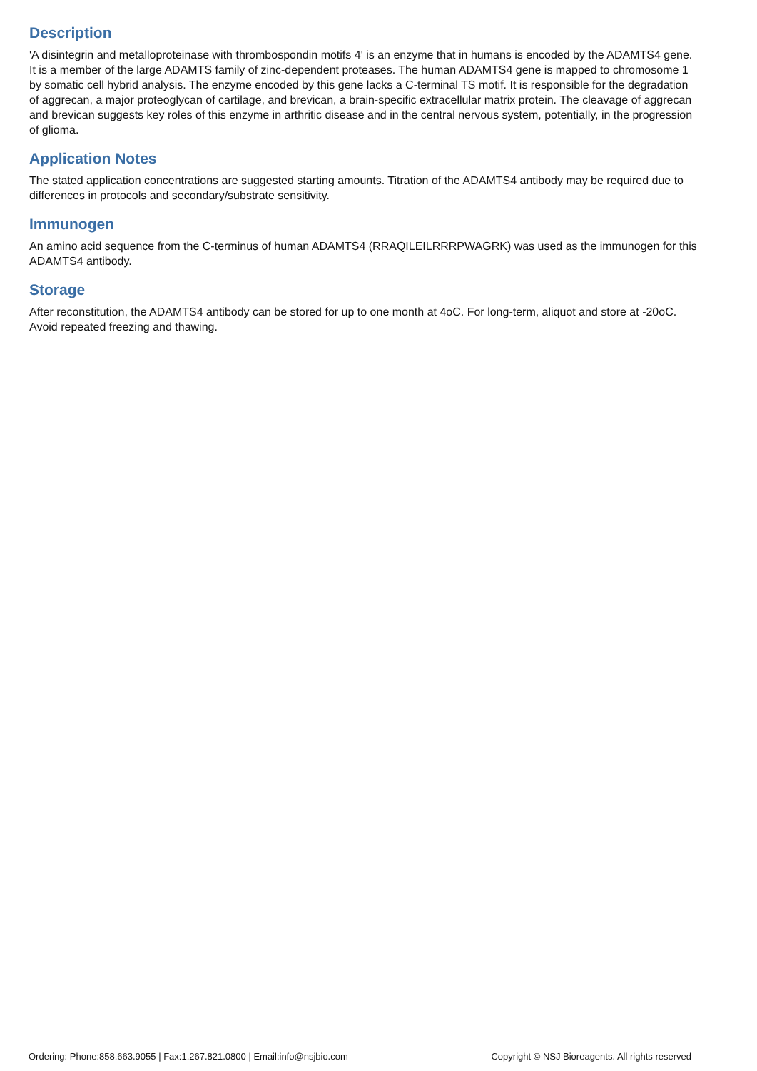Description
'A disintegrin and metalloproteinase with thrombospondin motifs 4' is an enzyme that in humans is encoded by the ADAMTS4 gene. It is a member of the large ADAMTS family of zinc-dependent proteases. The human ADAMTS4 gene is mapped to chromosome 1 by somatic cell hybrid analysis. The enzyme encoded by this gene lacks a C-terminal TS motif. It is responsible for the degradation of aggrecan, a major proteoglycan of cartilage, and brevican, a brain-specific extracellular matrix protein. The cleavage of aggrecan and brevican suggests key roles of this enzyme in arthritic disease and in the central nervous system, potentially, in the progression of glioma.
Application Notes
The stated application concentrations are suggested starting amounts. Titration of the ADAMTS4 antibody may be required due to differences in protocols and secondary/substrate sensitivity.
Immunogen
An amino acid sequence from the C-terminus of human ADAMTS4 (RRAQILEILRRRPWAGRK) was used as the immunogen for this ADAMTS4 antibody.
Storage
After reconstitution, the ADAMTS4 antibody can be stored for up to one month at 4oC. For long-term, aliquot and store at -20oC. Avoid repeated freezing and thawing.
Ordering: Phone:858.663.9055 | Fax:1.267.821.0800 | Email:info@nsjbio.com Copyright © NSJ Bioreagents. All rights reserved